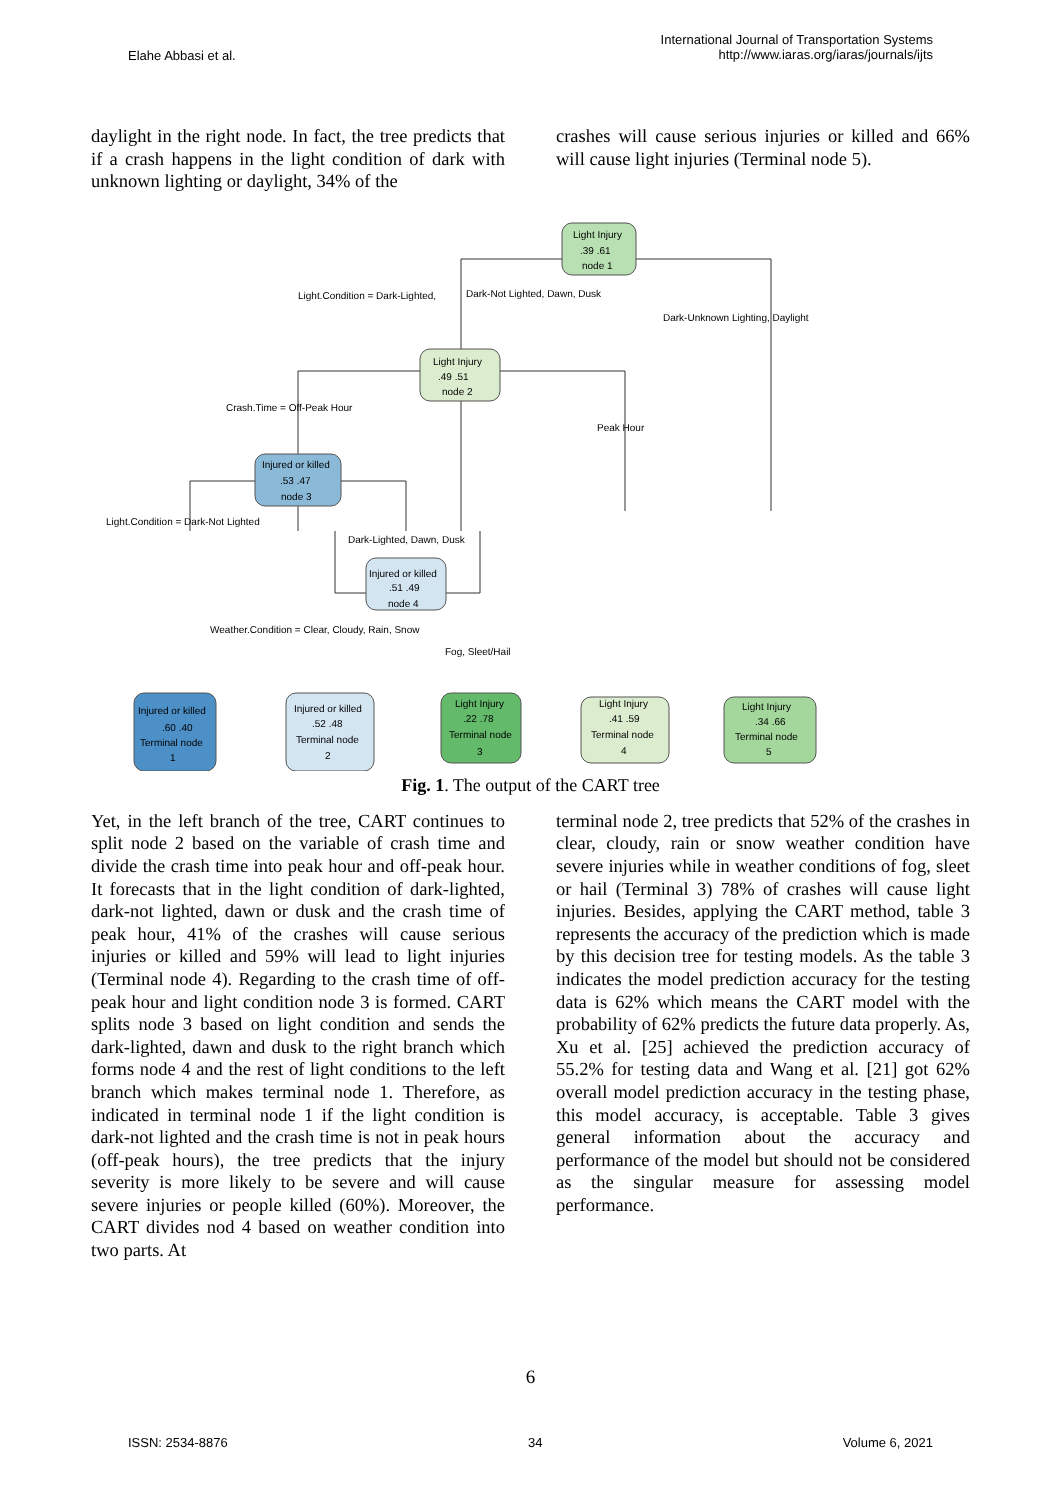Elahe Abbasi et al.
International Journal of Transportation Systems
http://www.iaras.org/iaras/journals/ijts
daylight in the right node. In fact, the tree predicts that if a crash happens in the light condition of dark with unknown lighting or daylight, 34% of the
crashes will cause serious injuries or killed and 66% will cause light injuries (Terminal node 5).
Light Injury
.39 .61
node 1
Light.Condition = Dark-Lighted,
Dark-Not Lighted, Dawn, Dusk
Dark-Unknown Lighting, Daylight
Light Injury
.49 .51
node 2
Crash.Time = Off-Peak Hour
Peak Hour
Injured or killed
.53 .47
node 3
Light.Condition = Dark-Not Lighted
Dark-Lighted, Dawn, Dusk
Injured or killed
.51 .49
node 4
Weather.Condition = Clear, Cloudy, Rain, Snow
Fog, Sleet/Hail
Injured or killed
.60 .40
Terminal node
1
Injured or killed
.52 .48
Terminal node
2
Light Injury
.22 .78
Terminal node
3
Light Injury
.41 .59
Terminal node
4
Light Injury
.34 .66
Terminal node
5
Fig. 1. The output of the CART tree
Yet, in the left branch of the tree, CART continues to split node 2 based on the variable of crash time and divide the crash time into peak hour and off-peak hour. It forecasts that in the light condition of dark-lighted, dark-not lighted, dawn or dusk and the crash time of peak hour, 41% of the crashes will cause serious injuries or killed and 59% will lead to light injuries (Terminal node 4). Regarding to the crash time of off-peak hour and light condition node 3 is formed. CART splits node 3 based on light condition and sends the dark-lighted, dawn and dusk to the right branch which forms node 4 and the rest of light conditions to the left branch which makes terminal node 1. Therefore, as indicated in terminal node 1 if the light condition is dark-not lighted and the crash time is not in peak hours (off-peak hours), the tree predicts that the injury severity is more likely to be severe and will cause severe injuries or people killed (60%). Moreover, the CART divides nod 4 based on weather condition into two parts. At
terminal node 2, tree predicts that 52% of the crashes in clear, cloudy, rain or snow weather condition have severe injuries while in weather conditions of fog, sleet or hail (Terminal 3) 78% of crashes will cause light injuries. Besides, applying the CART method, table 3 represents the accuracy of the prediction which is made by this decision tree for testing models. As the table 3 indicates the model prediction accuracy for the testing data is 62% which means the CART model with the probability of 62% predicts the future data properly. As, Xu et al. [25] achieved the prediction accuracy of 55.2% for testing data and Wang et al. [21] got 62% overall model prediction accuracy in the testing phase, this model accuracy, is acceptable. Table 3 gives general information about the accuracy and performance of the model but should not be considered as the singular measure for assessing model performance.
6
ISSN: 2534-8876 34 Volume 6, 2021